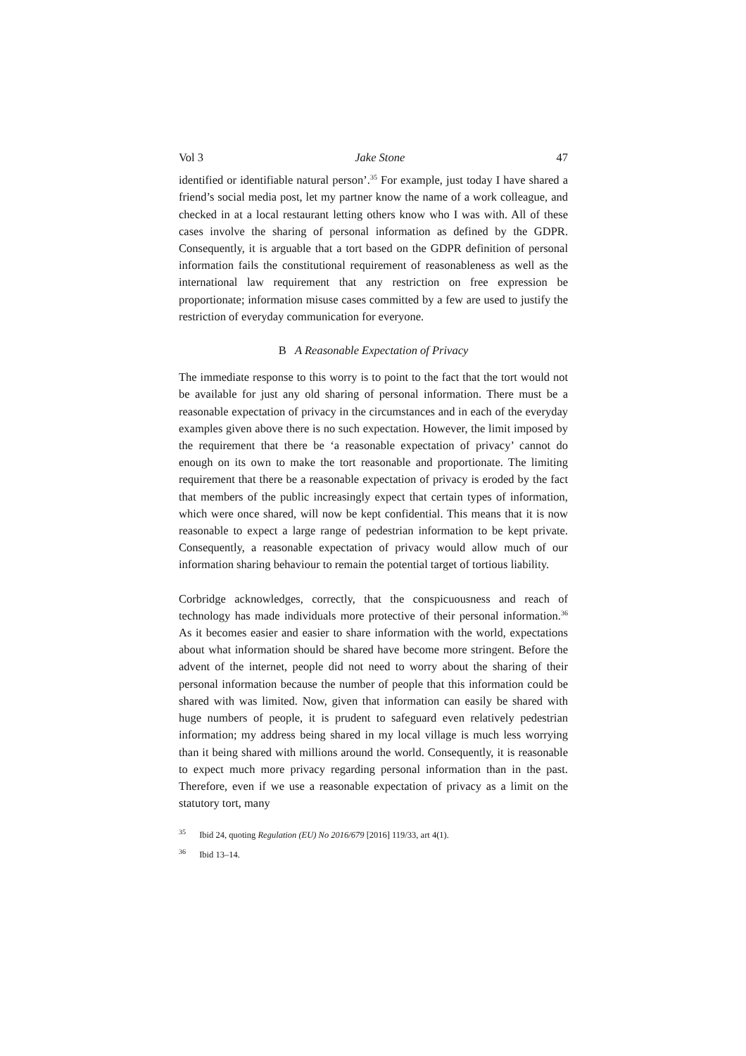Vol 3 Jake Stone 47
identified or identifiable natural person’.<sup>35</sup> For example, just today I have shared a friend’s social media post, let my partner know the name of a work colleague, and checked in at a local restaurant letting others know who I was with. All of these cases involve the sharing of personal information as defined by the GDPR. Consequently, it is arguable that a tort based on the GDPR definition of personal information fails the constitutional requirement of reasonableness as well as the international law requirement that any restriction on free expression be proportionate; information misuse cases committed by a few are used to justify the restriction of everyday communication for everyone.
B A Reasonable Expectation of Privacy
The immediate response to this worry is to point to the fact that the tort would not be available for just any old sharing of personal information. There must be a reasonable expectation of privacy in the circumstances and in each of the everyday examples given above there is no such expectation. However, the limit imposed by the requirement that there be ‘a reasonable expectation of privacy’ cannot do enough on its own to make the tort reasonable and proportionate. The limiting requirement that there be a reasonable expectation of privacy is eroded by the fact that members of the public increasingly expect that certain types of information, which were once shared, will now be kept confidential. This means that it is now reasonable to expect a large range of pedestrian information to be kept private. Consequently, a reasonable expectation of privacy would allow much of our information sharing behaviour to remain the potential target of tortious liability.
Corbridge acknowledges, correctly, that the conspicuousness and reach of technology has made individuals more protective of their personal information.<sup>36</sup> As it becomes easier and easier to share information with the world, expectations about what information should be shared have become more stringent. Before the advent of the internet, people did not need to worry about the sharing of their personal information because the number of people that this information could be shared with was limited. Now, given that information can easily be shared with huge numbers of people, it is prudent to safeguard even relatively pedestrian information; my address being shared in my local village is much less worrying than it being shared with millions around the world. Consequently, it is reasonable to expect much more privacy regarding personal information than in the past. Therefore, even if we use a reasonable expectation of privacy as a limit on the statutory tort, many
<sup>35</sup> Ibid 24, quoting Regulation (EU) No 2016/679 [2016] 119/33, art 4(1).
<sup>36</sup> Ibid 13–14.